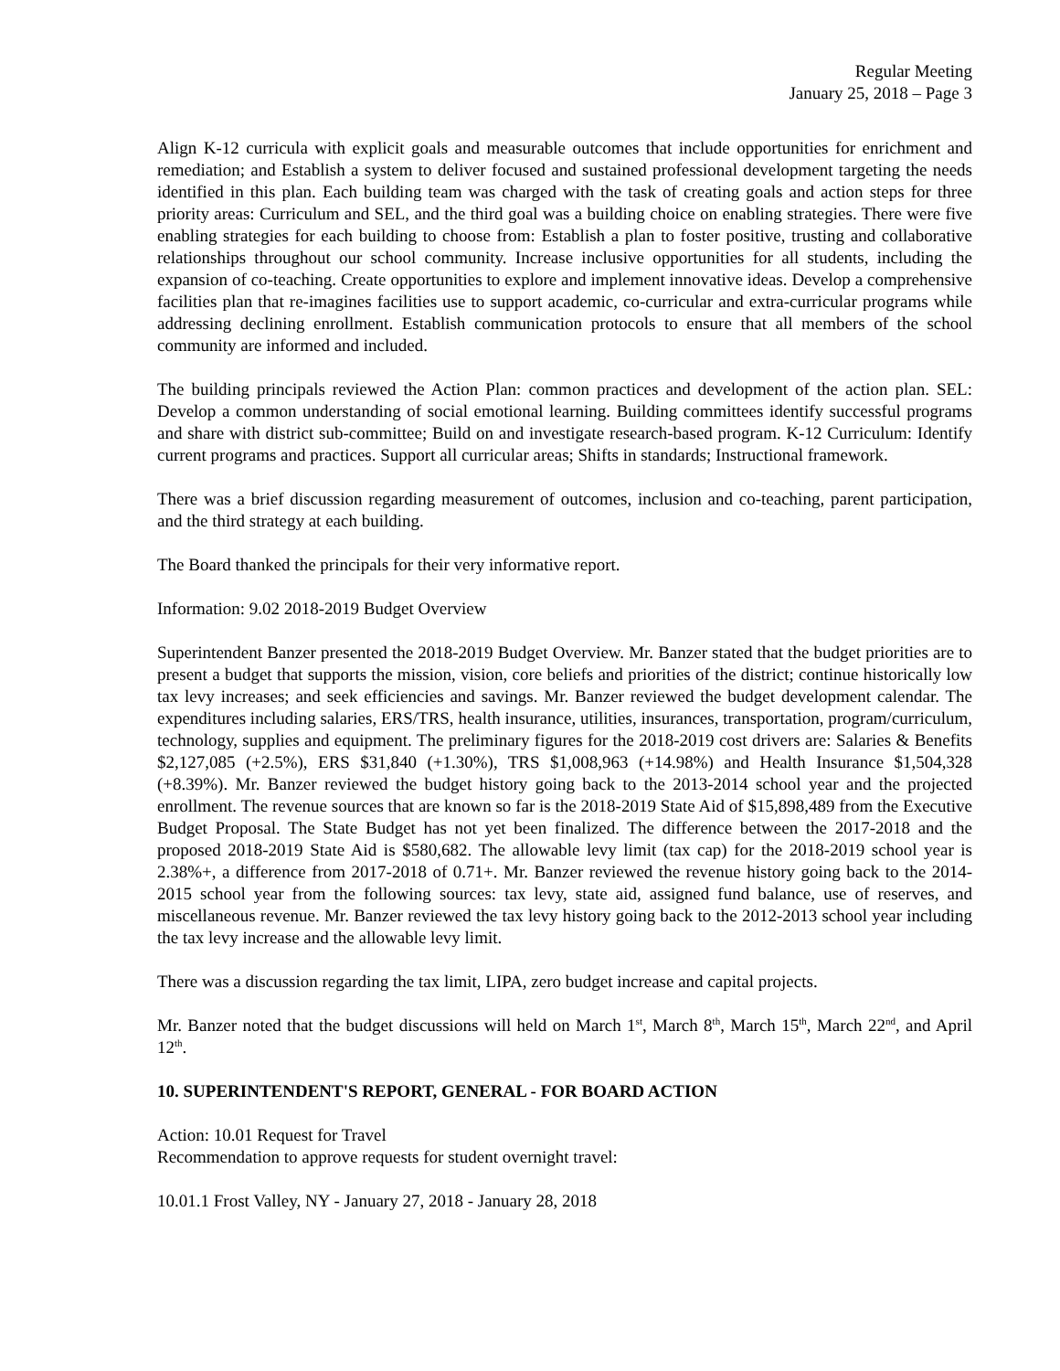Regular Meeting
January 25, 2018 – Page 3
Align K-12 curricula with explicit goals and measurable outcomes that include opportunities for enrichment and remediation; and Establish a system to deliver focused and sustained professional development targeting the needs identified in this plan. Each building team was charged with the task of creating goals and action steps for three priority areas: Curriculum and SEL, and the third goal was a building choice on enabling strategies. There were five enabling strategies for each building to choose from: Establish a plan to foster positive, trusting and collaborative relationships throughout our school community. Increase inclusive opportunities for all students, including the expansion of co-teaching. Create opportunities to explore and implement innovative ideas. Develop a comprehensive facilities plan that re-imagines facilities use to support academic, co-curricular and extra-curricular programs while addressing declining enrollment. Establish communication protocols to ensure that all members of the school community are informed and included.
The building principals reviewed the Action Plan: common practices and development of the action plan. SEL: Develop a common understanding of social emotional learning. Building committees identify successful programs and share with district sub-committee; Build on and investigate research-based program. K-12 Curriculum: Identify current programs and practices. Support all curricular areas; Shifts in standards; Instructional framework.
There was a brief discussion regarding measurement of outcomes, inclusion and co-teaching, parent participation, and the third strategy at each building.
The Board thanked the principals for their very informative report.
Information: 9.02 2018-2019 Budget Overview
Superintendent Banzer presented the 2018-2019 Budget Overview. Mr. Banzer stated that the budget priorities are to present a budget that supports the mission, vision, core beliefs and priorities of the district; continue historically low tax levy increases; and seek efficiencies and savings. Mr. Banzer reviewed the budget development calendar. The expenditures including salaries, ERS/TRS, health insurance, utilities, insurances, transportation, program/curriculum, technology, supplies and equipment. The preliminary figures for the 2018-2019 cost drivers are: Salaries & Benefits $2,127,085 (+2.5%), ERS $31,840 (+1.30%), TRS $1,008,963 (+14.98%) and Health Insurance $1,504,328 (+8.39%). Mr. Banzer reviewed the budget history going back to the 2013-2014 school year and the projected enrollment. The revenue sources that are known so far is the 2018-2019 State Aid of $15,898,489 from the Executive Budget Proposal. The State Budget has not yet been finalized. The difference between the 2017-2018 and the proposed 2018-2019 State Aid is $580,682. The allowable levy limit (tax cap) for the 2018-2019 school year is 2.38%+, a difference from 2017-2018 of 0.71+. Mr. Banzer reviewed the revenue history going back to the 2014-2015 school year from the following sources: tax levy, state aid, assigned fund balance, use of reserves, and miscellaneous revenue. Mr. Banzer reviewed the tax levy history going back to the 2012-2013 school year including the tax levy increase and the allowable levy limit.
There was a discussion regarding the tax limit, LIPA, zero budget increase and capital projects.
Mr. Banzer noted that the budget discussions will held on March 1<sup>st</sup>, March 8<sup>th</sup>, March 15<sup>th</sup>, March 22<sup>nd</sup>, and April 12<sup>th</sup>.
10. SUPERINTENDENT'S REPORT, GENERAL - FOR BOARD ACTION
Action: 10.01 Request for Travel
Recommendation to approve requests for student overnight travel:
10.01.1 Frost Valley, NY - January 27, 2018 - January 28, 2018